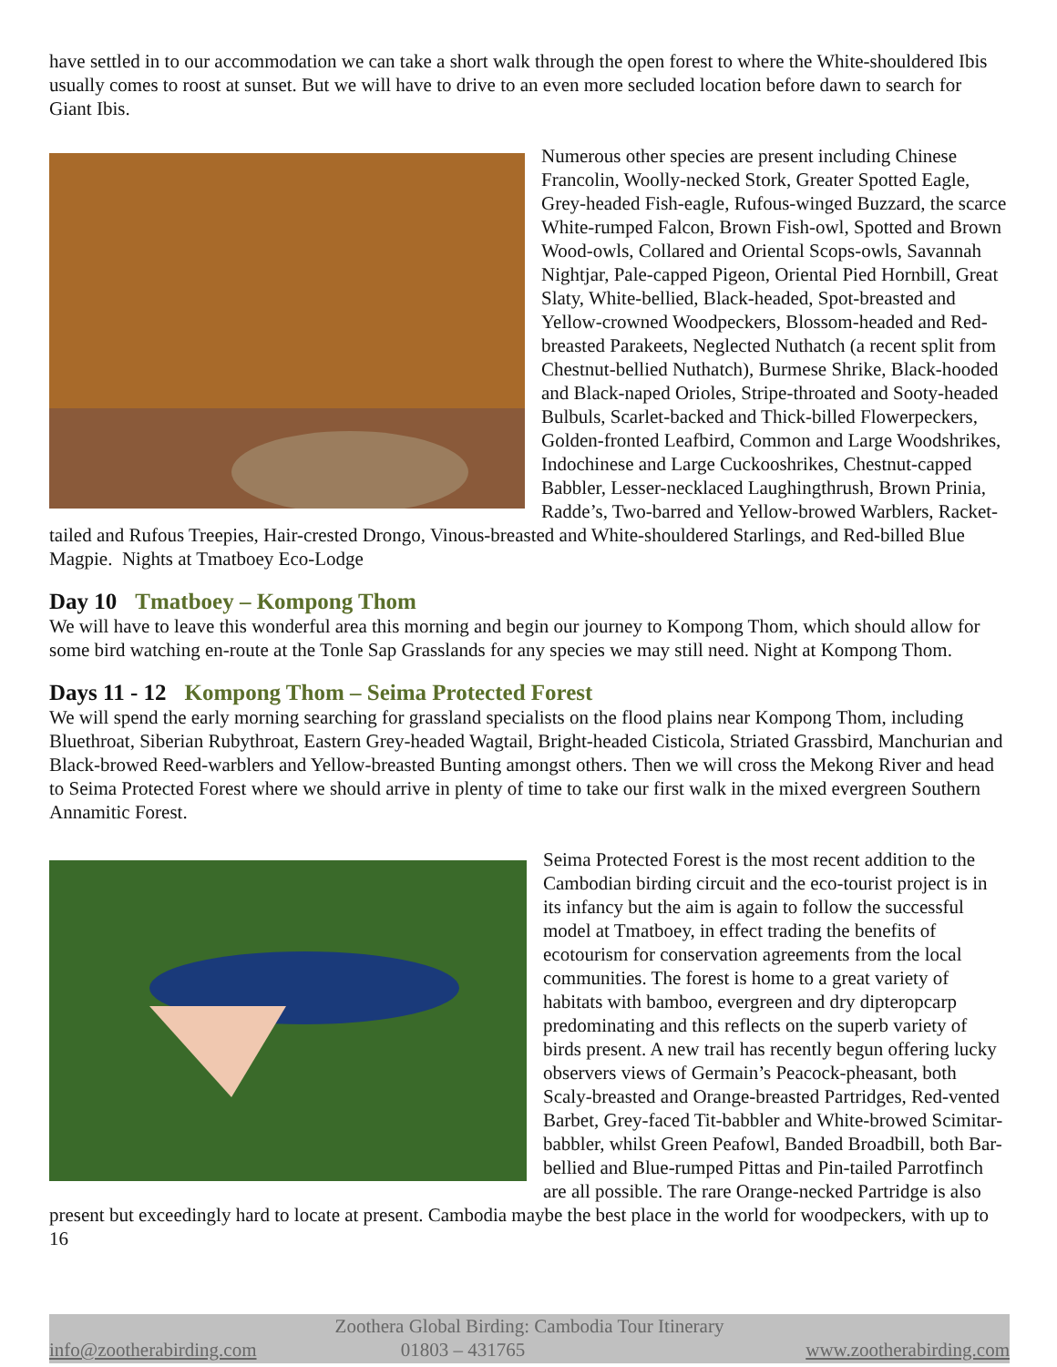have settled in to our accommodation we can take a short walk through the open forest to where the White-shouldered Ibis usually comes to roost at sunset. But we will have to drive to an even more secluded location before dawn to search for Giant Ibis.
Numerous other species are present including Chinese Francolin, Woolly-necked Stork, Greater Spotted Eagle, Grey-headed Fish-eagle, Rufous-winged Buzzard, the scarce White-rumped Falcon, Brown Fish-owl, Spotted and Brown Wood-owls, Collared and Oriental Scops-owls, Savannah Nightjar, Pale-capped Pigeon, Oriental Pied Hornbill, Great Slaty, White-bellied, Black-headed, Spot-breasted and Yellow-crowned Woodpeckers, Blossom-headed and Red-breasted Parakeets, Neglected Nuthatch (a recent split from Chestnut-bellied Nuthatch), Burmese Shrike, Black-hooded and Black-naped Orioles, Stripe-throated and Sooty-headed Bulbuls, Scarlet-backed and Thick-billed Flowerpeckers, Golden-fronted Leafbird, Common and Large Woodshrikes, Indochinese and Large Cuckooshrikes, Chestnut-capped Babbler, Lesser-necklaced Laughingthrush, Brown Prinia, Radde’s, Two-barred and Yellow-browed Warblers, Racket-tailed and Rufous Treepies, Hair-crested Drongo, Vinous-breasted and White-shouldered Starlings, and Red-billed Blue Magpie. Nights at Tmatboey Eco-Lodge
Day 10 Tmatboey – Kompong Thom
We will have to leave this wonderful area this morning and begin our journey to Kompong Thom, which should allow for some bird watching en-route at the Tonle Sap Grasslands for any species we may still need. Night at Kompong Thom.
Days 11 - 12 Kompong Thom – Seima Protected Forest
We will spend the early morning searching for grassland specialists on the flood plains near Kompong Thom, including Bluethroat, Siberian Rubythroat, Eastern Grey-headed Wagtail, Bright-headed Cisticola, Striated Grassbird, Manchurian and Black-browed Reed-warblers and Yellow-breasted Bunting amongst others. Then we will cross the Mekong River and head to Seima Protected Forest where we should arrive in plenty of time to take our first walk in the mixed evergreen Southern Annamitic Forest.
Seima Protected Forest is the most recent addition to the Cambodian birding circuit and the eco-tourist project is in its infancy but the aim is again to follow the successful model at Tmatboey, in effect trading the benefits of ecotourism for conservation agreements from the local communities. The forest is home to a great variety of habitats with bamboo, evergreen and dry dipteropcarp predominating and this reflects on the superb variety of birds present. A new trail has recently begun offering lucky observers views of Germain’s Peacock-pheasant, both Scaly-breasted and Orange-breasted Partridges, Red-vented Barbet, Grey-faced Tit-babbler and White-browed Scimitar-babbler, whilst Green Peafowl, Banded Broadbill, both Bar-bellied and Blue-rumped Pittas and Pin-tailed Parrotfinch are all possible. The rare Orange-necked Partridge is also present but exceedingly hard to locate at present. Cambodia maybe the best place in the world for woodpeckers, with up to 16
Zoothera Global Birding: Cambodia Tour Itinerary
info@zootherabirding.com 01803 – 431765 www.zootherabirding.com